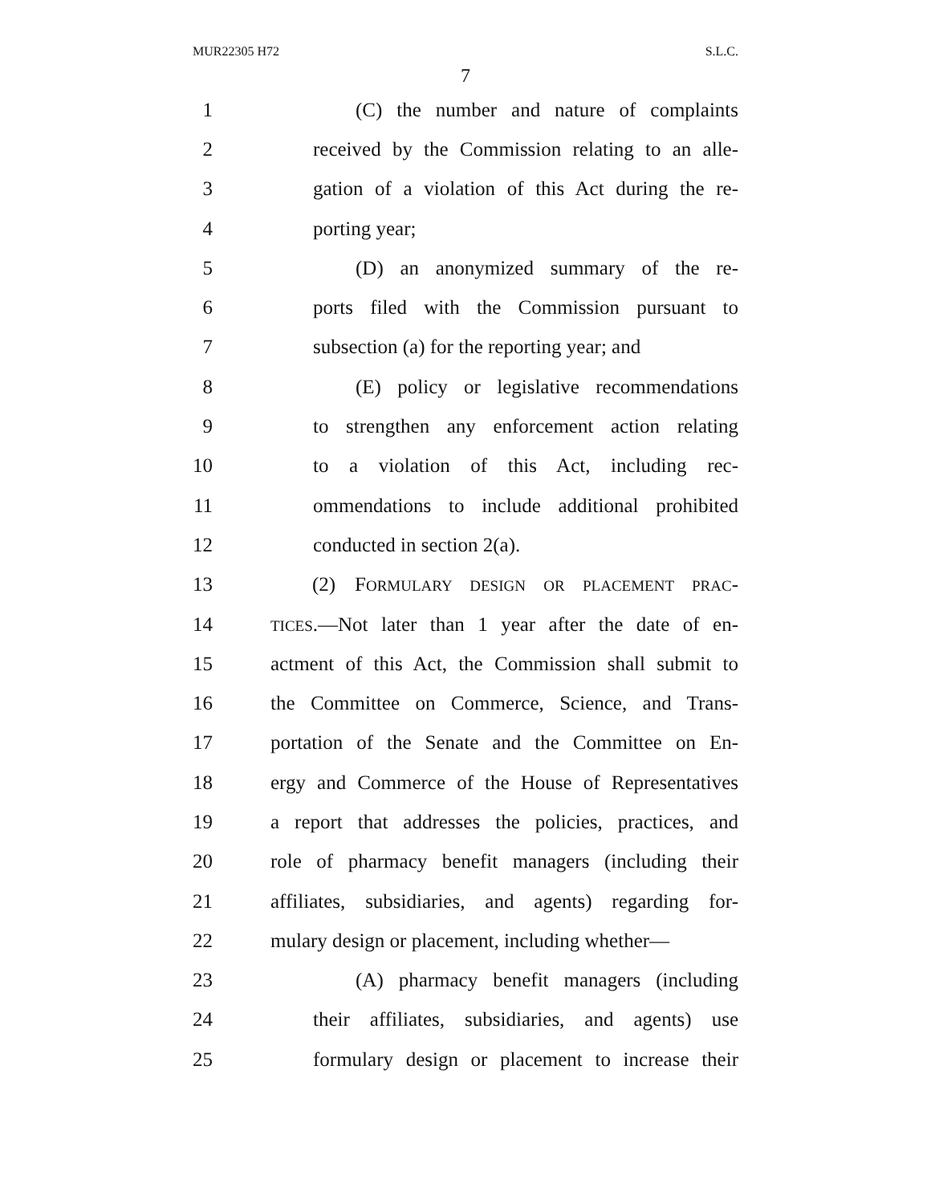MUR22305 H72 S.L.C.
7
1 (C) the number and nature of complaints
2 received by the Commission relating to an alle-
3 gation of a violation of this Act during the re-
4 porting year;
5 (D) an anonymized summary of the re-
6 ports filed with the Commission pursuant to
7 subsection (a) for the reporting year; and
8 (E) policy or legislative recommendations
9 to strengthen any enforcement action relating
10 to a violation of this Act, including rec-
11 ommendations to include additional prohibited
12 conducted in section 2(a).
13 (2) FORMULARY DESIGN OR PLACEMENT PRAC-
14 TICES.—Not later than 1 year after the date of en-
15 actment of this Act, the Commission shall submit to
16 the Committee on Commerce, Science, and Trans-
17 portation of the Senate and the Committee on En-
18 ergy and Commerce of the House of Representatives
19 a report that addresses the policies, practices, and
20 role of pharmacy benefit managers (including their
21 affiliates, subsidiaries, and agents) regarding for-
22 mulary design or placement, including whether—
23 (A) pharmacy benefit managers (including
24 their affiliates, subsidiaries, and agents) use
25 formulary design or placement to increase their